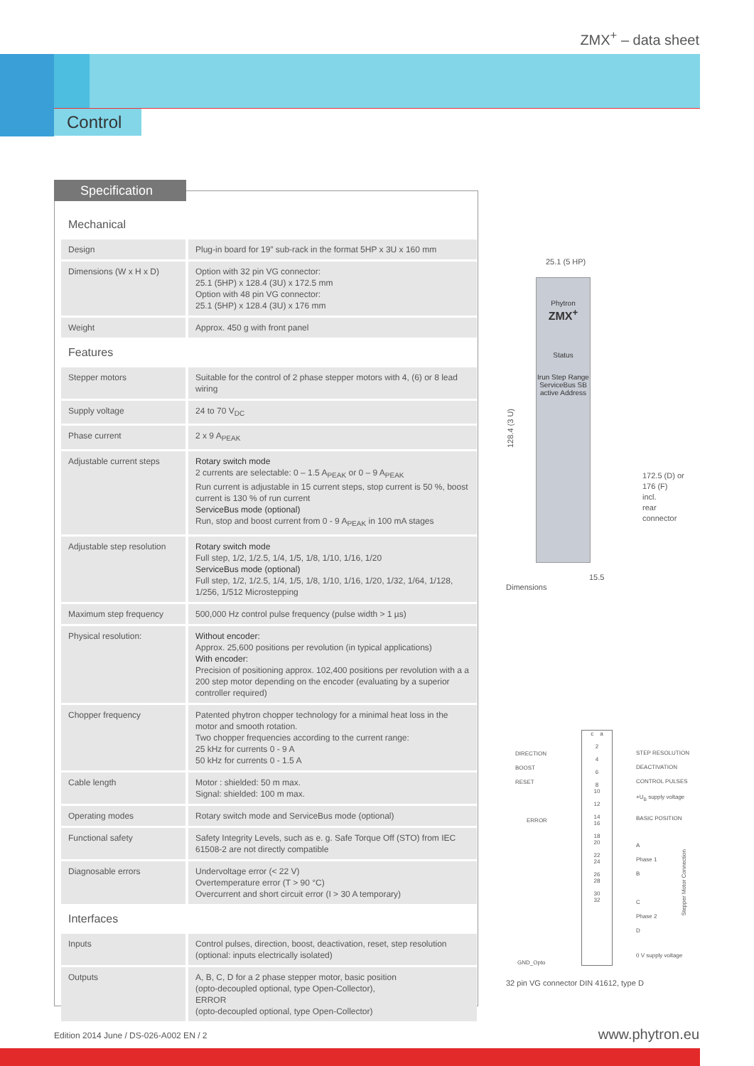ZMX<sup>+</sup> – data sheet
Control
Specification
| Mechanical | |
| Design | Plug-in board for 19” sub-rack in the format 5HP x 3U x 160 mm |
| Dimensions (W x H x D) | Option with 32 pin VG connector: 25.1 (5HP) x 128.4 (3U) x 172.5 mm Option with 48 pin VG connector: 25.1 (5HP) x 128.4 (3U) x 176 mm |
| Weight | Approx. 450 g with front panel |
| Features | |
| Stepper motors | Suitable for the control of 2 phase stepper motors with 4, (6) or 8 lead wiring |
| Supply voltage | 24 to 70 V<sub>DC</sub> |
| Phase current | 2 x 9 A<sub>PEAK</sub> |
| Adjustable current steps | Rotary switch mode 2 currents are selectable: 0 – 1.5 A<sub>PEAK</sub> or 0 – 9 A<sub>PEAK</sub> Run current is adjustable in 15 current steps, stop current is 50 %, boost current is 130 % of run current ServiceBus mode (optional) Run, stop and boost current from 0 - 9 A<sub>PEAK</sub> in 100 mA stages |
| Adjustable step resolution | Rotary switch mode Full step, 1/2, 1/2.5, 1/4, 1/5, 1/8, 1/10, 1/16, 1/20 ServiceBus mode (optional) Full step, 1/2, 1/2.5, 1/4, 1/5, 1/8, 1/10, 1/16, 1/20, 1/32, 1/64, 1/128, 1/256, 1/512 Microstepping |
| Maximum step frequency | 500,000 Hz control pulse frequency (pulse width > 1 µs) |
| Physical resolution: | Without encoder: Approx. 25,600 positions per revolution (in typical applications) With encoder: Precision of positioning approx. 102,400 positions per revolution with a a 200 step motor depending on the encoder (evaluating by a superior controller required) |
| Chopper frequency | Patented phytron chopper technology for a minimal heat loss in the motor and smooth rotation. Two chopper frequencies according to the current range: 25 kHz for currents 0 - 9 A 50 kHz for currents 0 - 1.5 A |
| Cable length | Motor : shielded: 50 m max. Signal: shielded: 100 m max. |
| Operating modes | Rotary switch mode and ServiceBus mode (optional) |
| Functional safety | Safety Integrity Levels, such as e. g. Safe Torque Off (STO) from IEC 61508-2 are not directly compatible |
| Diagnosable errors | Undervoltage error (< 22 V) Overtemperature error (T > 90 °C) Overcurrent and short circuit error (I > 30 A temporary) |
| Interfaces | |
| Inputs | Control pulses, direction, boost, deactivation, reset, step resolution (optional: inputs electrically isolated) |
| Outputs | A, B, C, D for a 2 phase stepper motor, basic position (opto-decoupled optional, type Open-Collector), ERROR (opto-decoupled optional, type Open-Collector) |
25.1 (5 HP)
Phytron
ZMX<sup>+</sup>
Status
Irun Step Range ServiceBus SB active Address
128.4 (3 U)
172.5 (D) or
176 (F)
incl.
rear
connector
15.5
Dimensions
c a
2
4
6
8
10
12
14
16
18
20
22
24
26
28
30
32
DIRECTION
BOOST
RESET
ERROR
GND_Opto
STEP RESOLUTION
DEACTIVATION
CONTROL PULSES
+U<sub>B</sub> supply voltage
BASIC POSITION
A
Phase 1
B
C
Phase 2
D
Stepper Motor Connection
0 V supply voltage
32 pin VG connector DIN 41612, type D
Edition 2014 June / DS-026-A002 EN / 2
www.phytron.eu